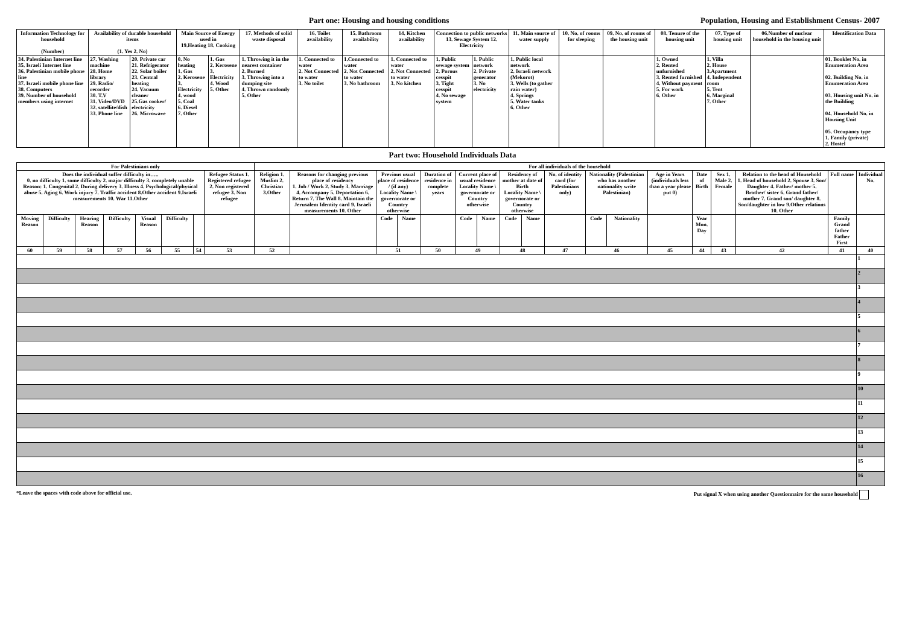Part one: Housing and housing conditions Population, Housing and Establishment Census- 2007
| Information Technology for household (Number) | Availability of durable household items (1. Yes 2. No) | | Main Source of Energy used in 19.Heating 18. Cooking | | 17. Methods of solid waste disposal | 16. Toilet availability | 15. Bathroom availability | 14. Kitchen availability | Connection to public networks 13. Sewage System 12. Electricity | | 11. Main source of water supply | 10. No. of rooms for sleeping | 09. No. of rooms of the housing unit | 08. Tenure of the housing unit | 07. Type of housing unit | 06.Number of nuclear household in the housing unit | Identification Data |
| --- | --- | --- | --- | --- | --- | --- | --- | --- | --- | --- | --- | --- | --- | --- | --- | --- | --- |
| 34. Palestinian Internet line 35. Israeli Internet line 36. Palestinian mobile phone line 37. Israeli mobile phone line 38. Computers 39. Number of household members using internet | 27. Washing machine 28. Home library 29. Radio/ recorder 30. T.V 31. Video/DVD 32. satellite/dish 33. Phone line | 20. Private car 21. Refrigerator 22. Solar boiler 23. Central heating 24. Vacuum cleaner 25.Gas cooker/ electricity 26. Microwave | 0. No heating 1. Gas 2. Kerosene 3. Electricity 4. wood 5. Coal 6. Diesel 7. Other | 1. Gas 2. Kerosene 3. Electricity 4. Wood 5. Other | 1. Throwing it in the nearest container 2. Burned 3. Throwing into a dumping site 4. Thrown randomly 5. Other | 1. Connected to water 2. Not Connected to water 3. No toilet | 1.Connected to water 2. Not Connected to water 3. No bathroom | 1. Connected to water 2. Not Connected to water 3. No kitchen | 1. Public sewage system 2. Porous cesspit 3. Tight cesspit 4. No sewage system | 1. Public network 2. Private generator 3. No electricity | 1. Public local network 2. Israeli network (Mekorot) 3. Wells (to gather rain water) 4. Springs 5. Water tanks 6. Other | | | 1. Owned 2. Rented unfurnished 3. Rented furnished 4. Without payment 5. For work 6. Other | 1. Villa 2. House 3.Apartment 4. Independent room 5. Tent 6. Marginal 7. Other | | 01. Booklet No. in Enumeration Area 02. Building No. in Enumeration Area 03. Housing unit No. in the Building 04. Household No. in Housing Unit 05. Occupancy type 1. Family (private) 2. Hostel |
Part two: Household Individuals Data
| For Palestinians only | | | | | | | | For all individuals of the household | | | | | | | | | | | | | | | | | |
| --- | --- | --- | --- | --- | --- | --- | --- | --- | --- | --- | --- | --- | --- | --- | --- | --- | --- | --- | --- | --- | --- | --- | --- | --- | --- |
| Does the individual suffer difficulty in….. 0. no difficulty 1. some difficulty 2. major difficulty 3. completely unable Reason: 1. Congenital 2. During delivery 3. Illness 4. Psychological/physical abuse 5. Aging 6. Work injury 7. Traffic accident 8.Other accident 9.Israeli measurements 10. War 11.Other | | | | | | | Refugee Status 1. Registered refugee 2. Non registered refugee 3. Non refugee | Religion 1. Muslim 2. Christian 3.Other | Reasons for changing previous place of residency 1. Job / Work 2. Study 3. Marriage 4. Accompany 5. Deportation 6. Return 7. The Wall 8. Maintain the Jerusalem Identity card 9. Israeli measurements 10. Other | Previous usual place of residence / (if any) Locality Name \ governorate or Country otherwise | | Duration of residence in complete years | Current place of usual residence Locality Name \ governorate or Country otherwise | | Residency of mother at date of Birth Locality Name \ governorate or Country otherwise | | No. of identity card (for Palestinians only) | Nationality (Palestinian who has another nationality write Palestinian) | | Age in Years (individuals less than a year please put 0) | Date of Birth | Sex 1. Male 2. Female | Relation to the head of Household 1. Head of household 2. Spouse 3. Son/ Daughter 4. Father/ mother 5. Brother/ sister 6. Grand father/ mother 7. Grand son/ daughter 8. Son/daughter in low 9.Other relations 10. Other | Full name | Individual No. |
| Moving Reason | Difficulty | Hearing Reason | Difficulty | Visual Reason | Difficulty | | | | | Code | Name | | Code | Name | Code | Name | | Code | Nationality | | Year Mon. Day | | | Family Grand father Father First | |
| 60 | 59 | 58 | 57 | 56 | 55 | 54 | 53 | 52 | | 51 | | 50 | 49 | | 48 | | 47 | 46 | | 45 | 44 | 43 | 42 | 41 | 40 |
| | | | | | | | | | | | | | | | | | | | | | | | | | 1 |
| | | | | | | | | | | | | | | | | | | | | | | | | | 2 |
| | | | | | | | | | | | | | | | | | | | | | | | | | 3 |
| | | | | | | | | | | | | | | | | | | | | | | | | | 4 |
| | | | | | | | | | | | | | | | | | | | | | | | | | 5 |
| | | | | | | | | | | | | | | | | | | | | | | | | | 6 |
| | | | | | | | | | | | | | | | | | | | | | | | | | 7 |
| | | | | | | | | | | | | | | | | | | | | | | | | | 8 |
| | | | | | | | | | | | | | | | | | | | | | | | | | 9 |
| | | | | | | | | | | | | | | | | | | | | | | | | | 10 |
| | | | | | | | | | | | | | | | | | | | | | | | | | 11 |
| | | | | | | | | | | | | | | | | | | | | | | | | | 12 |
| | | | | | | | | | | | | | | | | | | | | | | | | | 13 |
| | | | | | | | | | | | | | | | | | | | | | | | | | 14 |
| | | | | | | | | | | | | | | | | | | | | | | | | | 15 |
| | | | | | | | | | | | | | | | | | | | | | | | | | 16 |
*Leave the spaces with code above for official use. Put signal X when using another Questionnaire for the same household